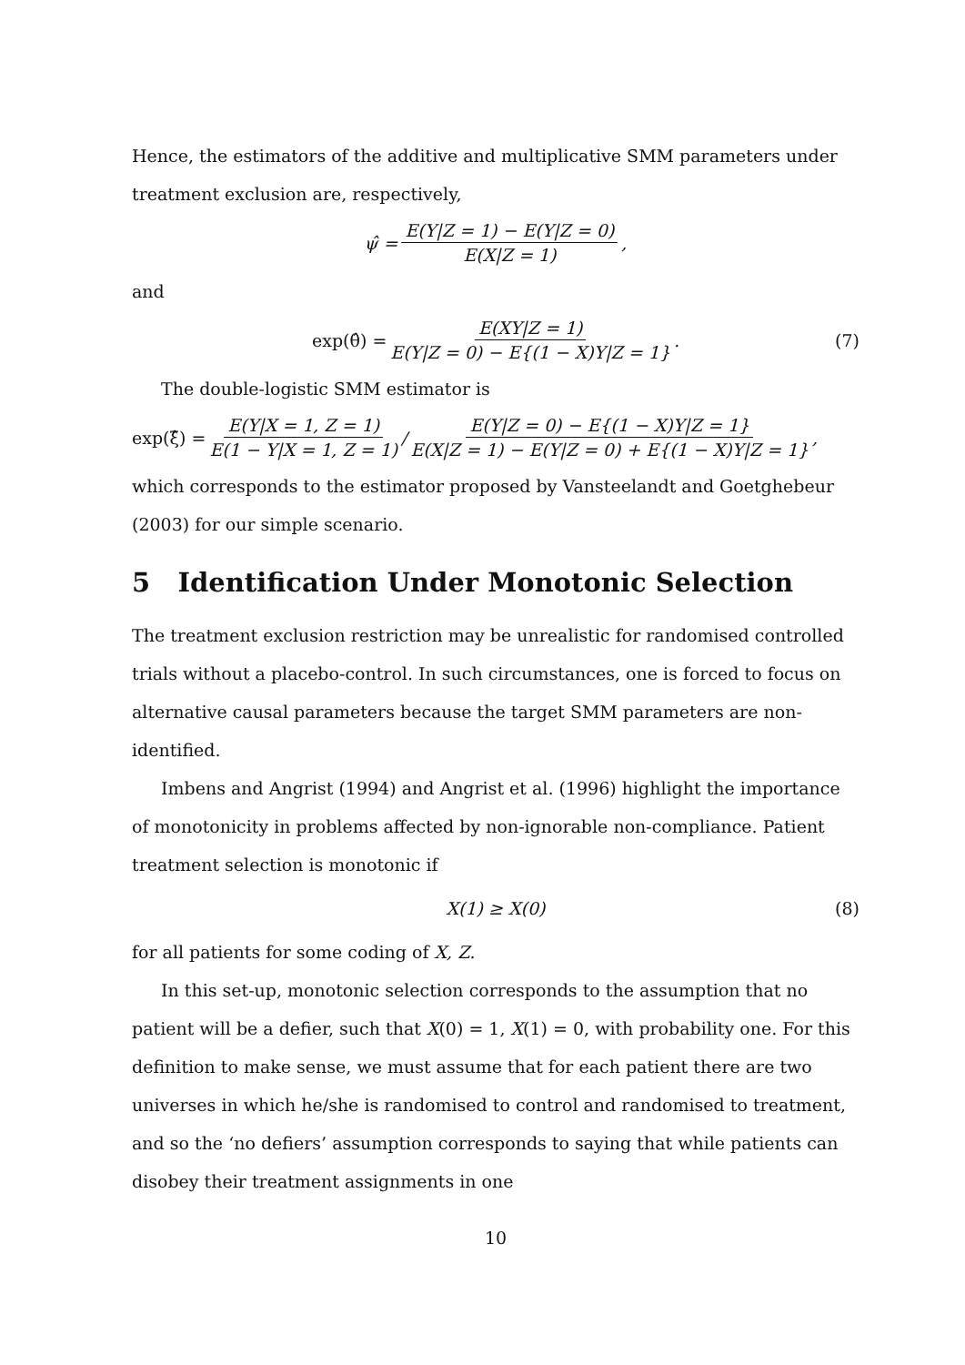Hence, the estimators of the additive and multiplicative SMM parameters under treatment exclusion are, respectively,
ψ̂ = E(Y|Z = 1) − E(Y|Z = 0) E(X|Z = 1),
and
exp(θ̂) = E(XY|Z = 1) E(Y|Z = 0) − E{(1 − X)Y|Z = 1}. (7)
The double-logistic SMM estimator is
exp(ξ̂) = E(Y|X = 1, Z = 1) E(1 − Y|X = 1, Z = 1) / E(Y|Z = 0) − E{(1 − X)Y|Z = 1} E(X|Z = 1) − E(Y|Z = 0) + E{(1 − X)Y|Z = 1},
which corresponds to the estimator proposed by Vansteelandt and Goetghebeur (2003) for our simple scenario.
5 Identification Under Monotonic Selection
The treatment exclusion restriction may be unrealistic for randomised controlled trials without a placebo-control. In such circumstances, one is forced to focus on alternative causal parameters because the target SMM parameters are non-identified.
Imbens and Angrist (1994) and Angrist et al. (1996) highlight the importance of monotonicity in problems affected by non-ignorable non-compliance. Patient treatment selection is monotonic if
X(1) ≥ X(0) (8)
for all patients for some coding of X, Z.
In this set-up, monotonic selection corresponds to the assumption that no patient will be a defier, such that X(0) = 1, X(1) = 0, with probability one. For this definition to make sense, we must assume that for each patient there are two universes in which he/she is randomised to control and randomised to treatment, and so the ‘no defiers’ assumption corresponds to saying that while patients can disobey their treatment assignments in one
10